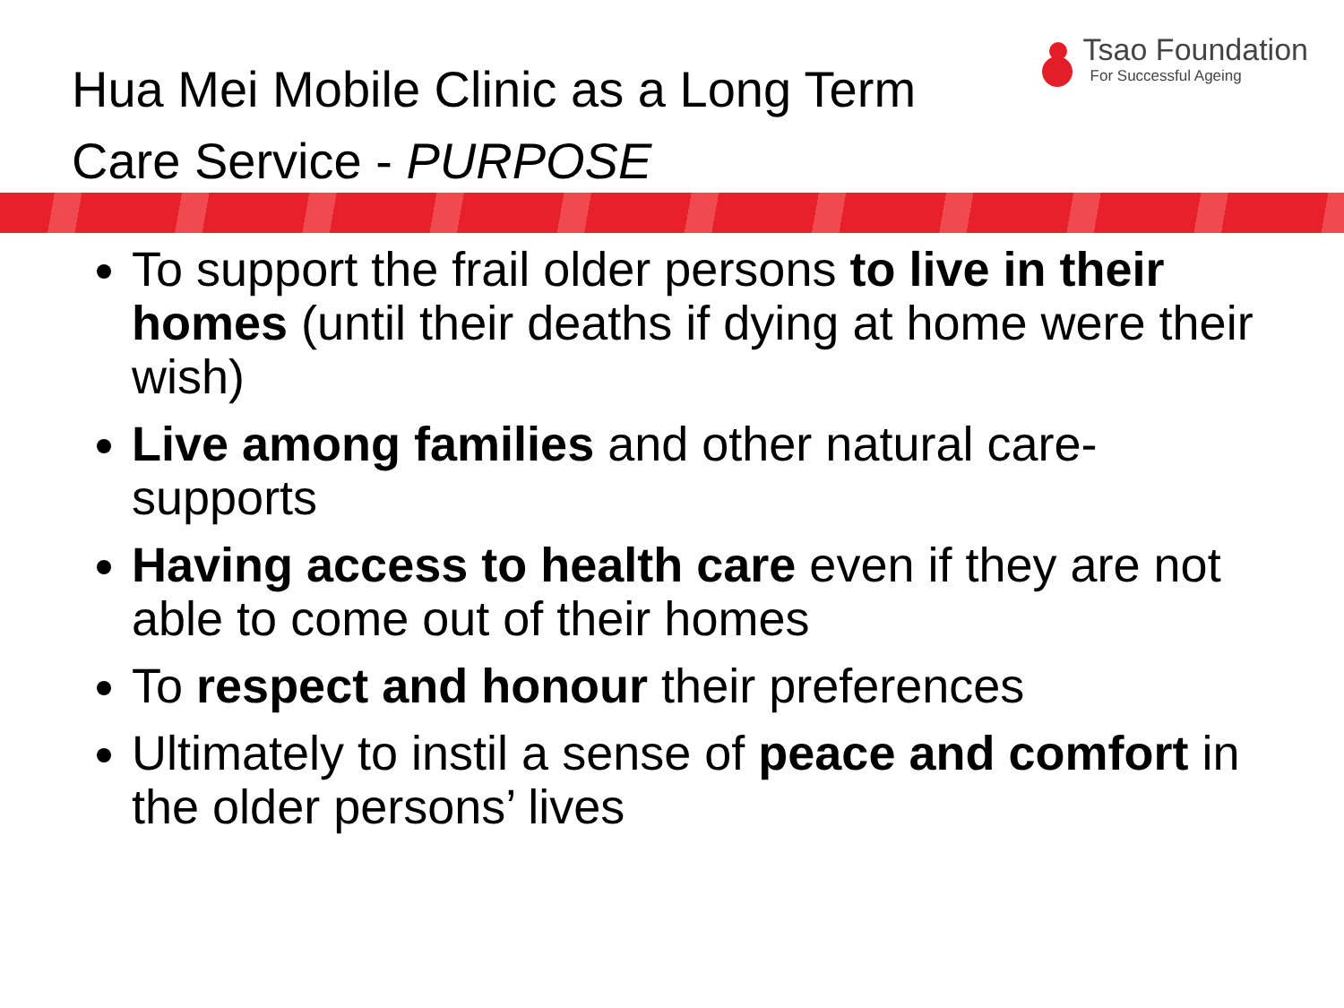Hua Mei Mobile Clinic as a Long Term
Care Service - PURPOSE
Tsao Foundation
For Successful Ageing
To support the frail older persons to live in their homes (until their deaths if dying at home were their wish)
Live among families and other natural care-supports
Having access to health care even if they are not able to come out of their homes
To respect and honour their preferences
Ultimately to instil a sense of peace and comfort in the older persons’ lives